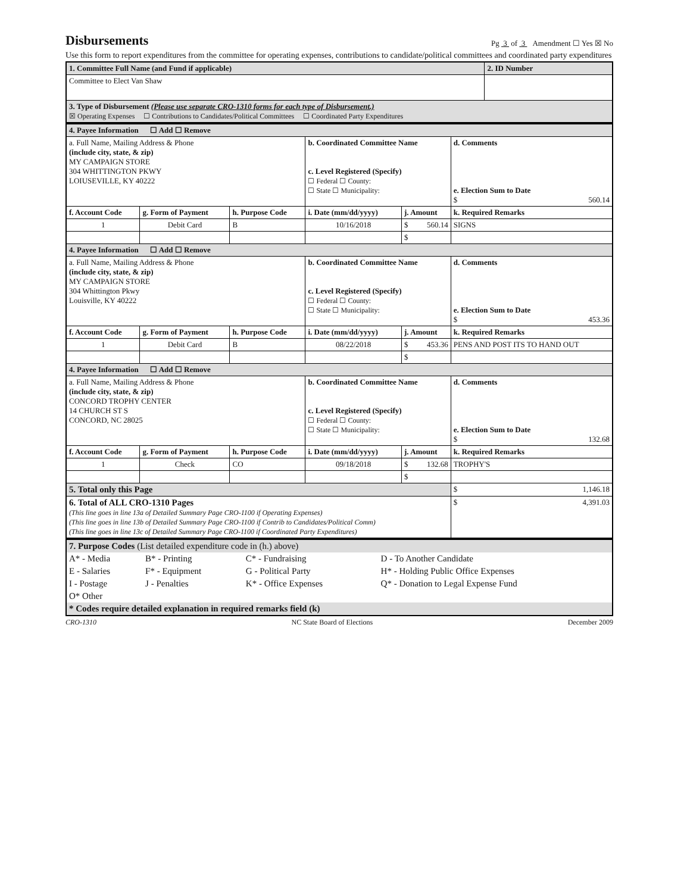Disbursements
Pg 3 of 3 Amendment ☐ Yes ☒ No
Use this form to report expenditures from the committee for operating expenses, contributions to candidate/political committees and coordinated party expenditures
| 1. Committee Full Name (and Fund if applicable) | 2. ID Number |
| Committee to Elect Van Shaw | |
| 3. Type of Disbursement (Please use separate CRO-1310 forms for each type of Disbursement.) ☒ Operating Expenses ☐ Contributions to Candidates/Political Committees ☐ Coordinated Party Expenditures | |
| 4. Payee Information ☐ Add ☐ Remove | | | | | | |
| --- | --- | --- | --- | --- | --- | --- |
| a. Full Name, Mailing Address & Phone (include city, state, & zip) MY CAMPAIGN STORE 304 WHITTINGTON PKWY LOIUSEVILLE, KY 40222 | | | b. Coordinated Committee Name c. Level Registered (Specify) ☐ Federal ☐ County: ☐ State ☐ Municipality: | | d. Comments e. Election Sum to Date $ 560.14 | |
| f. Account Code | g. Form of Payment | h. Purpose Code | i. Date (mm/dd/yyyy) | j. Amount | k. Required Remarks | |
| 1 | Debit Card | B | 10/16/2018 | $ 560.14 | SIGNS | |
| | | | | $ | | |
| 4. Payee Information ☐ Add ☐ Remove | | | | | | |
| a. Full Name, Mailing Address & Phone (include city, state, & zip) MY CAMPAIGN STORE 304 Whittington Pkwy Louisville, KY 40222 | | | b. Coordinated Committee Name c. Level Registered (Specify) ☐ Federal ☐ County: ☐ State ☐ Municipality: | | d. Comments e. Election Sum to Date $ 453.36 | |
| f. Account Code | g. Form of Payment | h. Purpose Code | i. Date (mm/dd/yyyy) | j. Amount | k. Required Remarks | |
| 1 | Debit Card | B | 08/22/2018 | $ 453.36 | PENS AND POST ITS TO HAND OUT | |
| | | | | $ | | |
| 4. Payee Information ☐ Add ☐ Remove | | | | | | |
| a. Full Name, Mailing Address & Phone (include city, state, & zip) CONCORD TROPHY CENTER 14 CHURCH ST S CONCORD, NC 28025 | | | b. Coordinated Committee Name c. Level Registered (Specify) ☐ Federal ☐ County: ☐ State ☐ Municipality: | | d. Comments e. Election Sum to Date $ 132.68 | |
| f. Account Code | g. Form of Payment | h. Purpose Code | i. Date (mm/dd/yyyy) | j. Amount | k. Required Remarks | |
| 1 | Check | CO | 09/18/2018 | $ 132.68 | TROPHY'S | |
| | | | | $ | | |
| 5. Total only this Page | | | | | | $ 1,146.18 |
| 6. Total of ALL CRO-1310 Pages (This line goes in line 13a of Detailed Summary Page CRO-1100 if Operating Expenses) (This line goes in line 13b of Detailed Summary Page CRO-1100 if Contrib to Candidates/Political Comm) (This line goes in line 13c of Detailed Summary Page CRO-1100 if Coordinated Party Expenditures) | | | | | | $ 4,391.03 |
| 7. Purpose Codes (List detailed expenditure code in (h.) above) | | | |
| A* - Media | B* - Printing | C* - Fundraising | D - To Another Candidate |
| E - Salaries | F* - Equipment | G - Political Party | H* - Holding Public Office Expenses |
| I - Postage | J - Penalties | K* - Office Expenses | Q* - Donation to Legal Expense Fund |
| O* Other | | | |
| * Codes require detailed explanation in required remarks field (k) | | | |
CRO-1310 NC State Board of Elections December 2009